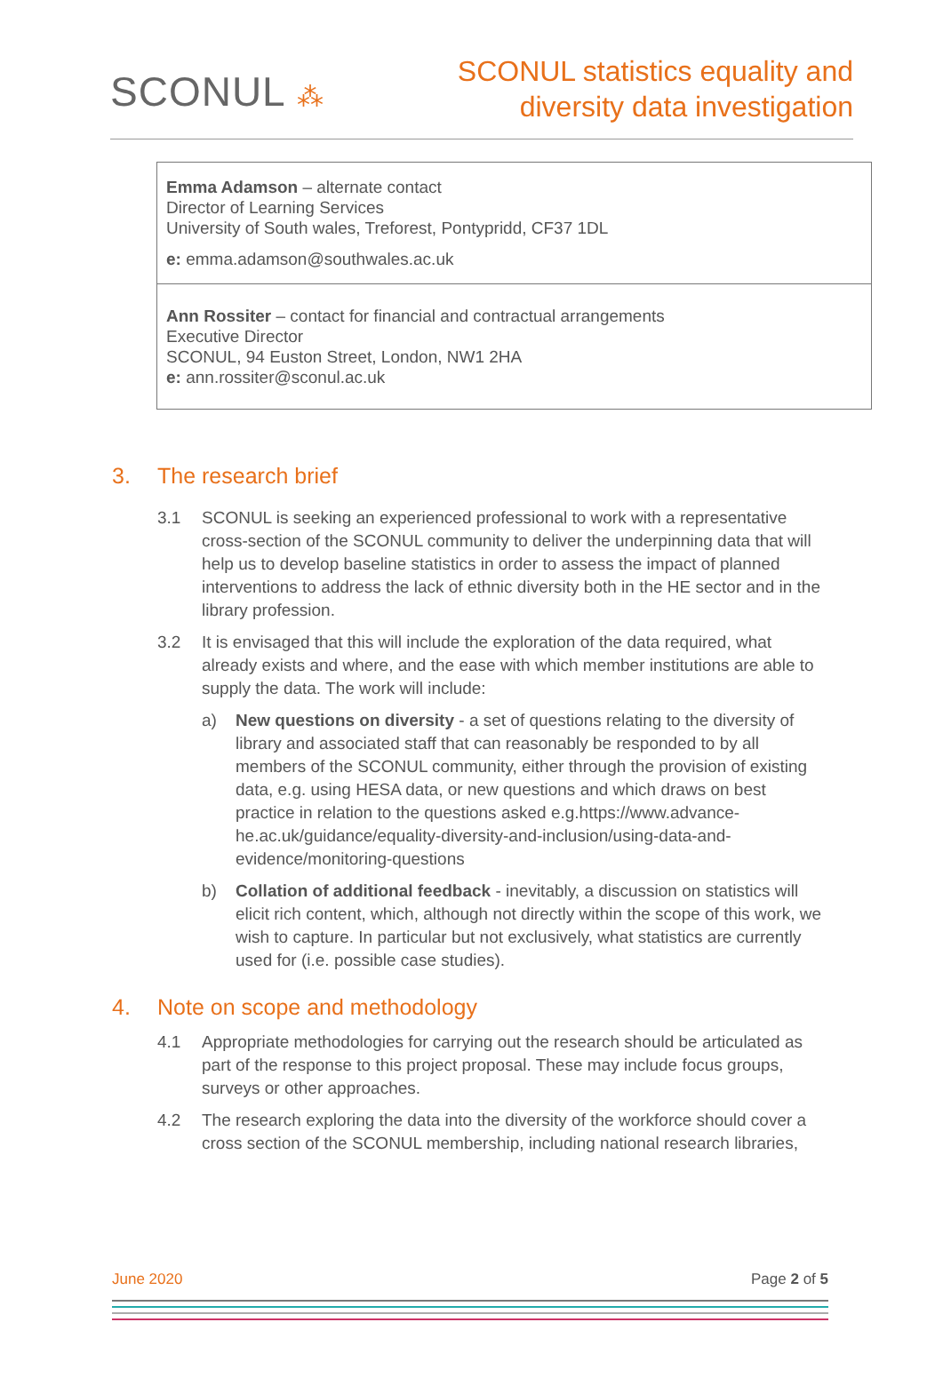SCONUL ⁂
SCONUL statistics equality and
diversity data investigation
| Emma Adamson – alternate contact Director of Learning Services University of South wales, Treforest, Pontypridd, CF37 1DL e: emma.adamson@southwales.ac.uk |
| Ann Rossiter – contact for financial and contractual arrangements Executive Director SCONUL, 94 Euston Street, London, NW1 2HA e: ann.rossiter@sconul.ac.uk |
3. The research brief
3.1 SCONUL is seeking an experienced professional to work with a representative cross-section of the SCONUL community to deliver the underpinning data that will help us to develop baseline statistics in order to assess the impact of planned interventions to address the lack of ethnic diversity both in the HE sector and in the library profession.
3.2 It is envisaged that this will include the exploration of the data required, what already exists and where, and the ease with which member institutions are able to supply the data. The work will include:
a) New questions on diversity - a set of questions relating to the diversity of library and associated staff that can reasonably be responded to by all members of the SCONUL community, either through the provision of existing data, e.g. using HESA data, or new questions and which draws on best practice in relation to the questions asked e.g.https://www.advance-he.ac.uk/guidance/equality-diversity-and-inclusion/using-data-and-evidence/monitoring-questions
b) Collation of additional feedback - inevitably, a discussion on statistics will elicit rich content, which, although not directly within the scope of this work, we wish to capture. In particular but not exclusively, what statistics are currently used for (i.e. possible case studies).
4. Note on scope and methodology
4.1 Appropriate methodologies for carrying out the research should be articulated as part of the response to this project proposal. These may include focus groups, surveys or other approaches.
4.2 The research exploring the data into the diversity of the workforce should cover a cross section of the SCONUL membership, including national research libraries,
June 2020 Page 2 of 5